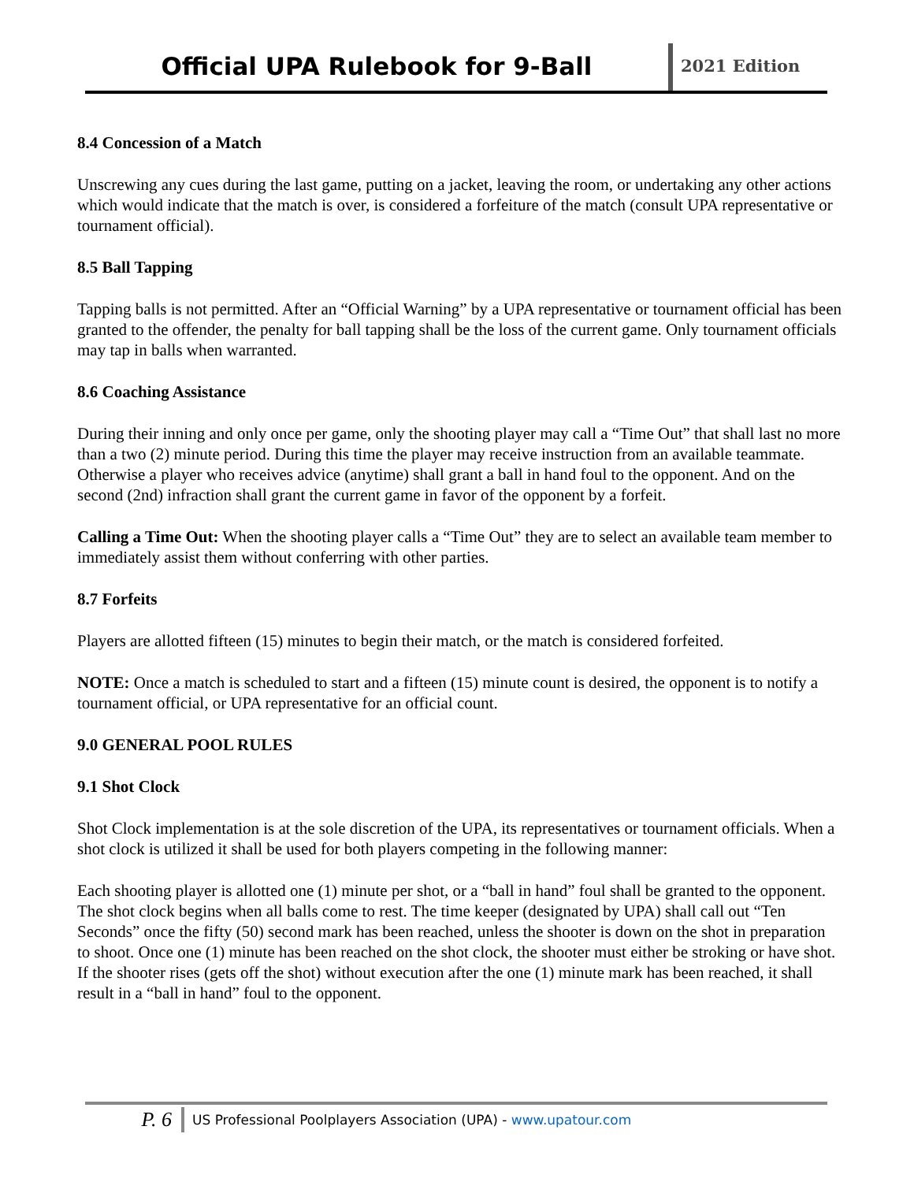Official UPA Rulebook for 9-Ball
2021 Edition
8.4 Concession of a Match
Unscrewing any cues during the last game, putting on a jacket, leaving the room, or undertaking any other actions which would indicate that the match is over, is considered a forfeiture of the match (consult UPA representative or tournament official).
8.5 Ball Tapping
Tapping balls is not permitted. After an “Official Warning” by a UPA representative or tournament official has been granted to the offender, the penalty for ball tapping shall be the loss of the current game. Only tournament officials may tap in balls when warranted.
8.6 Coaching Assistance
During their inning and only once per game, only the shooting player may call a “Time Out” that shall last no more than a two (2) minute period. During this time the player may receive instruction from an available teammate. Otherwise a player who receives advice (anytime) shall grant a ball in hand foul to the opponent. And on the second (2nd) infraction shall grant the current game in favor of the opponent by a forfeit.
Calling a Time Out: When the shooting player calls a “Time Out” they are to select an available team member to immediately assist them without conferring with other parties.
8.7 Forfeits
Players are allotted fifteen (15) minutes to begin their match, or the match is considered forfeited.
NOTE: Once a match is scheduled to start and a fifteen (15) minute count is desired, the opponent is to notify a tournament official, or UPA representative for an official count.
9.0 GENERAL POOL RULES
9.1 Shot Clock
Shot Clock implementation is at the sole discretion of the UPA, its representatives or tournament officials. When a shot clock is utilized it shall be used for both players competing in the following manner:
Each shooting player is allotted one (1) minute per shot, or a “ball in hand” foul shall be granted to the opponent. The shot clock begins when all balls come to rest. The time keeper (designated by UPA) shall call out “Ten Seconds” once the fifty (50) second mark has been reached, unless the shooter is down on the shot in preparation to shoot. Once one (1) minute has been reached on the shot clock, the shooter must either be stroking or have shot. If the shooter rises (gets off the shot) without execution after the one (1) minute mark has been reached, it shall result in a “ball in hand” foul to the opponent.
P. 6
US Professional Poolplayers Association (UPA) - www.upatour.com